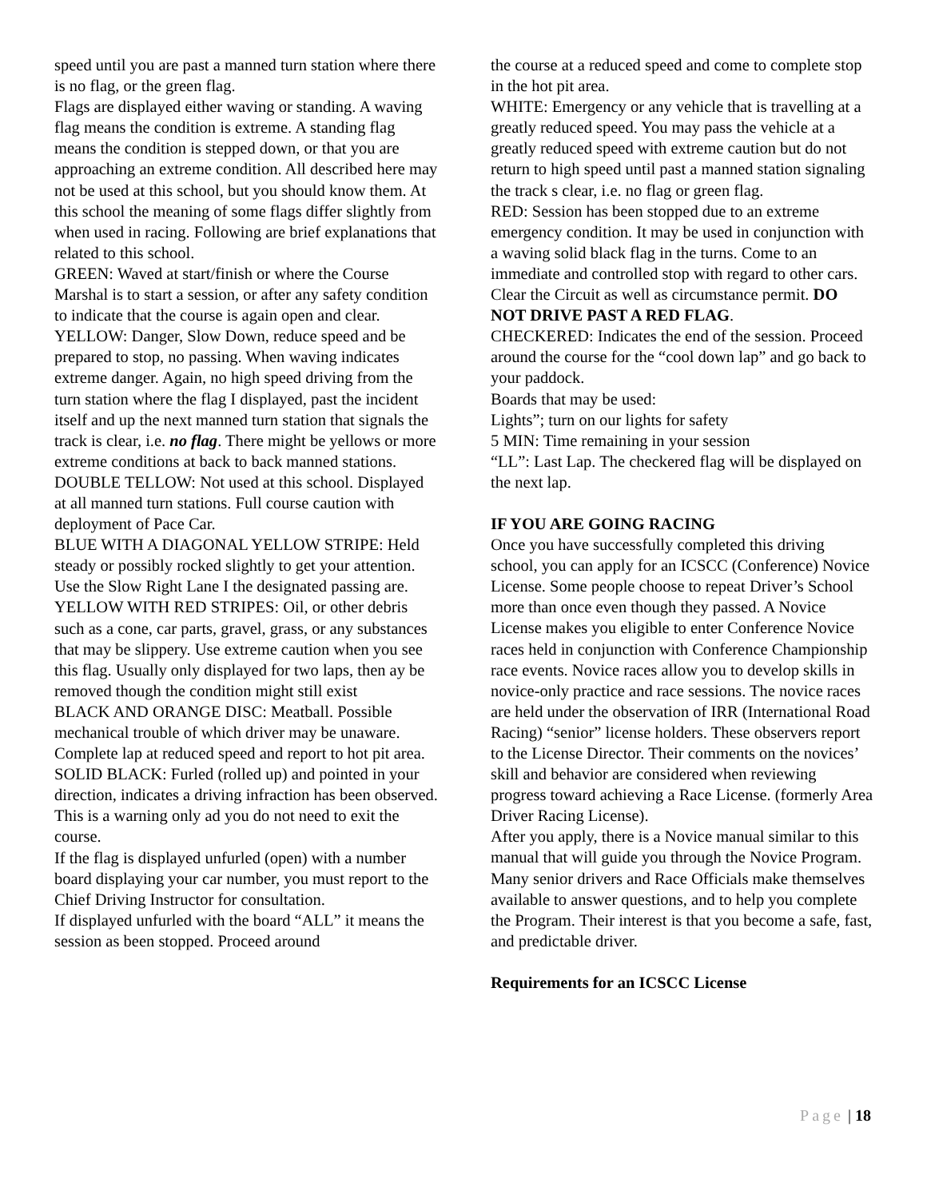speed until you are past a manned turn station where there is no flag, or the green flag.
Flags are displayed either waving or standing. A waving flag means the condition is extreme. A standing flag means the condition is stepped down, or that you are approaching an extreme condition. All described here may not be used at this school, but you should know them. At this school the meaning of some flags differ slightly from when used in racing. Following are brief explanations that related to this school.
GREEN: Waved at start/finish or where the Course Marshal is to start a session, or after any safety condition to indicate that the course is again open and clear.
YELLOW: Danger, Slow Down, reduce speed and be prepared to stop, no passing. When waving indicates extreme danger. Again, no high speed driving from the turn station where the flag I displayed, past the incident itself and up the next manned turn station that signals the track is clear, i.e. no flag. There might be yellows or more extreme conditions at back to back manned stations.
DOUBLE TELLOW: Not used at this school. Displayed at all manned turn stations. Full course caution with deployment of Pace Car.
BLUE WITH A DIAGONAL YELLOW STRIPE: Held steady or possibly rocked slightly to get your attention. Use the Slow Right Lane I the designated passing are.
YELLOW WITH RED STRIPES: Oil, or other debris such as a cone, car parts, gravel, grass, or any substances that may be slippery. Use extreme caution when you see this flag. Usually only displayed for two laps, then ay be removed though the condition might still exist
BLACK AND ORANGE DISC: Meatball. Possible mechanical trouble of which driver may be unaware. Complete lap at reduced speed and report to hot pit area.
SOLID BLACK: Furled (rolled up) and pointed in your direction, indicates a driving infraction has been observed. This is a warning only ad you do not need to exit the course.
If the flag is displayed unfurled (open) with a number board displaying your car number, you must report to the Chief Driving Instructor for consultation.
If displayed unfurled with the board “ALL” it means the session as been stopped. Proceed around
the course at a reduced speed and come to complete stop in the hot pit area.
WHITE: Emergency or any vehicle that is travelling at a greatly reduced speed. You may pass the vehicle at a greatly reduced speed with extreme caution but do not return to high speed until past a manned station signaling the track s clear, i.e. no flag or green flag.
RED: Session has been stopped due to an extreme emergency condition. It may be used in conjunction with a waving solid black flag in the turns. Come to an immediate and controlled stop with regard to other cars. Clear the Circuit as well as circumstance permit. DO NOT DRIVE PAST A RED FLAG.
CHECKERED: Indicates the end of the session. Proceed around the course for the “cool down lap” and go back to your paddock.
Boards that may be used:
Lights”; turn on our lights for safety
5 MIN: Time remaining in your session
“LL”: Last Lap. The checkered flag will be displayed on the next lap.
IF YOU ARE GOING RACING
Once you have successfully completed this driving school, you can apply for an ICSCC (Conference) Novice License. Some people choose to repeat Driver’s School more than once even though they passed. A Novice License makes you eligible to enter Conference Novice races held in conjunction with Conference Championship race events. Novice races allow you to develop skills in novice-only practice and race sessions. The novice races are held under the observation of IRR (International Road Racing) “senior” license holders. These observers report to the License Director. Their comments on the novices’ skill and behavior are considered when reviewing progress toward achieving a Race License. (formerly Area Driver Racing License).
After you apply, there is a Novice manual similar to this manual that will guide you through the Novice Program. Many senior drivers and Race Officials make themselves available to answer questions, and to help you complete the Program. Their interest is that you become a safe, fast, and predictable driver.
Requirements for an ICSCC License
Page | 18